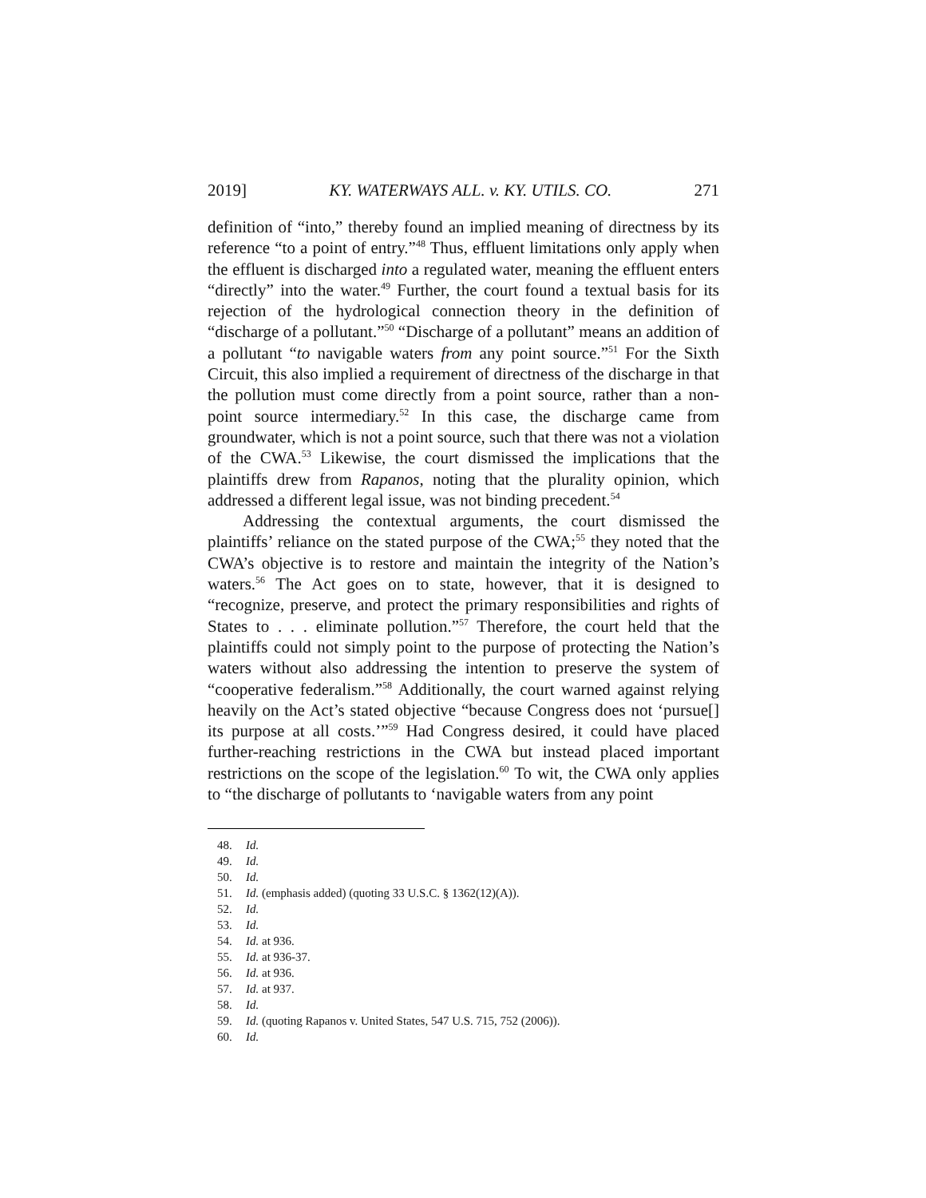2019] KY. WATERWAYS ALL. v. KY. UTILS. CO. 271
definition of “into,” thereby found an implied meaning of directness by its reference “to a point of entry.”<sup>48</sup> Thus, effluent limitations only apply when the effluent is discharged into a regulated water, meaning the effluent enters “directly” into the water.<sup>49</sup> Further, the court found a textual basis for its rejection of the hydrological connection theory in the definition of “discharge of a pollutant.”<sup>50</sup> “Discharge of a pollutant” means an addition of a pollutant “to navigable waters from any point source.”<sup>51</sup> For the Sixth Circuit, this also implied a requirement of directness of the discharge in that the pollution must come directly from a point source, rather than a non-point source intermediary.<sup>52</sup> In this case, the discharge came from groundwater, which is not a point source, such that there was not a violation of the CWA.<sup>53</sup> Likewise, the court dismissed the implications that the plaintiffs drew from Rapanos, noting that the plurality opinion, which addressed a different legal issue, was not binding precedent.<sup>54</sup>
Addressing the contextual arguments, the court dismissed the plaintiffs’ reliance on the stated purpose of the CWA;<sup>55</sup> they noted that the CWA’s objective is to restore and maintain the integrity of the Nation’s waters.<sup>56</sup> The Act goes on to state, however, that it is designed to “recognize, preserve, and protect the primary responsibilities and rights of States to . . . eliminate pollution.”<sup>57</sup> Therefore, the court held that the plaintiffs could not simply point to the purpose of protecting the Nation’s waters without also addressing the intention to preserve the system of “cooperative federalism.”<sup>58</sup> Additionally, the court warned against relying heavily on the Act’s stated objective “because Congress does not ‘pursue[] its purpose at all costs.’”<sup>59</sup> Had Congress desired, it could have placed further-reaching restrictions in the CWA but instead placed important restrictions on the scope of the legislation.<sup>60</sup> To wit, the CWA only applies to “the discharge of pollutants to ‘navigable waters from any point
48. Id.
49. Id.
50. Id.
51. Id. (emphasis added) (quoting 33 U.S.C. § 1362(12)(A)).
52. Id.
53. Id.
54. Id. at 936.
55. Id. at 936-37.
56. Id. at 936.
57. Id. at 937.
58. Id.
59. Id. (quoting Rapanos v. United States, 547 U.S. 715, 752 (2006)).
60. Id.